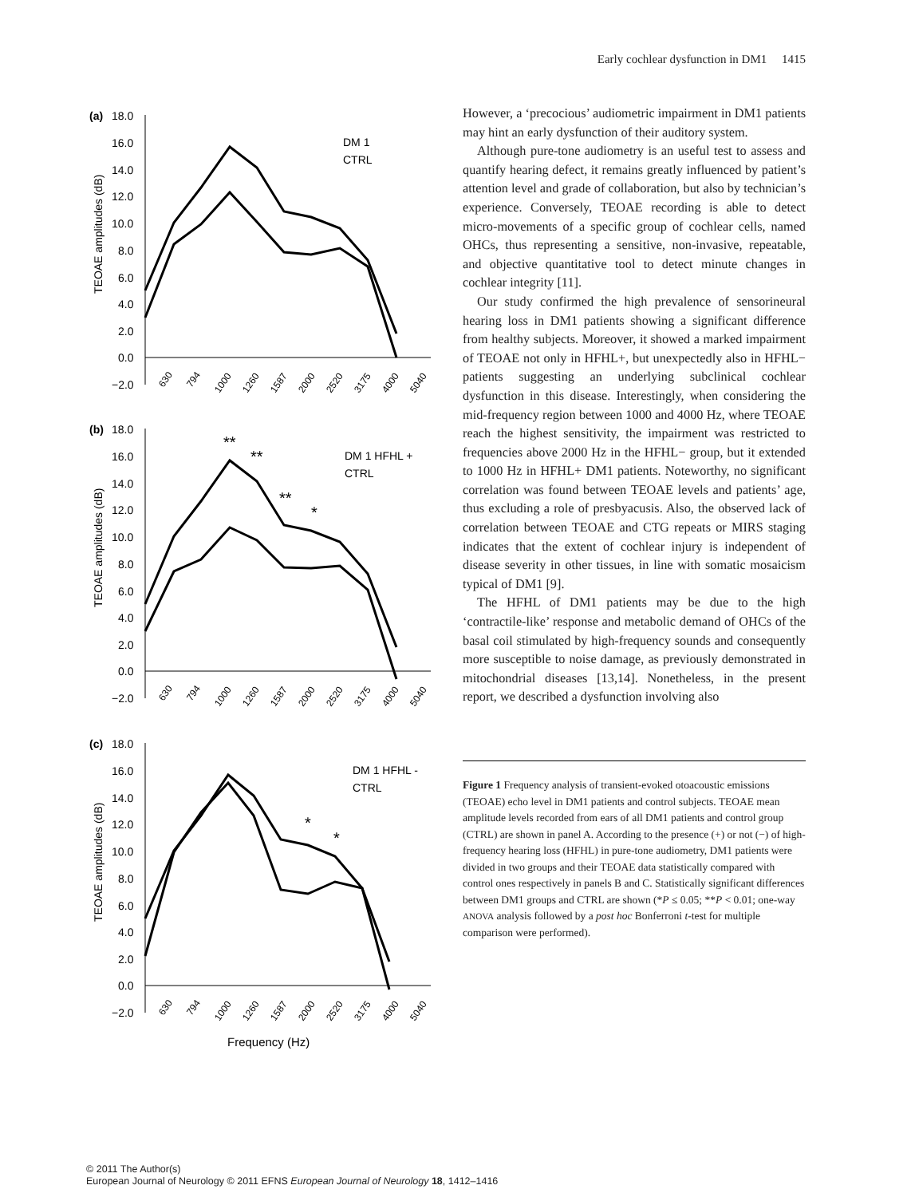Early cochlear dysfunction in DM1 1415
(a)
18.0
16.0
14.0
12.0
10.0
8.0
6.0
4.0
2.0
0.0
−2.0
TEOAE amplitudes (dB)
DM 1
CTRL
630
794
1000
1260
1587
2000
2520
3175
4000
5040
(b)
18.0
16.0
14.0
12.0
10.0
8.0
6.0
4.0
2.0
0.0
−2.0
TEOAE amplitudes (dB)
**
**
**
*
DM 1 HFHL +
CTRL
630
794
1000
1260
1587
2000
2520
3175
4000
5040
(c)
18.0
16.0
14.0
12.0
10.0
8.0
6.0
4.0
2.0
0.0
−2.0
TEOAE amplitudes (dB)
*
*
DM 1 HFHL -
CTRL
630
794
1000
1260
1587
2000
2520
3175
4000
5040
Frequency (Hz)
However, a ‘precocious’ audiometric impairment in DM1 patients may hint an early dysfunction of their auditory system.
Although pure-tone audiometry is an useful test to assess and quantify hearing defect, it remains greatly influenced by patient’s attention level and grade of collaboration, but also by technician’s experience. Conversely, TEOAE recording is able to detect micro-movements of a specific group of cochlear cells, named OHCs, thus representing a sensitive, non-invasive, repeatable, and objective quantitative tool to detect minute changes in cochlear integrity [11].
Our study confirmed the high prevalence of sensorineural hearing loss in DM1 patients showing a significant difference from healthy subjects. Moreover, it showed a marked impairment of TEOAE not only in HFHL+, but unexpectedly also in HFHL− patients suggesting an underlying subclinical cochlear dysfunction in this disease. Interestingly, when considering the mid-frequency region between 1000 and 4000 Hz, where TEOAE reach the highest sensitivity, the impairment was restricted to frequencies above 2000 Hz in the HFHL− group, but it extended to 1000 Hz in HFHL+ DM1 patients. Noteworthy, no significant correlation was found between TEOAE levels and patients’ age, thus excluding a role of presbyacusis. Also, the observed lack of correlation between TEOAE and CTG repeats or MIRS staging indicates that the extent of cochlear injury is independent of disease severity in other tissues, in line with somatic mosaicism typical of DM1 [9].
The HFHL of DM1 patients may be due to the high ‘contractile-like’ response and metabolic demand of OHCs of the basal coil stimulated by high-frequency sounds and consequently more susceptible to noise damage, as previously demonstrated in mitochondrial diseases [13,14]. Nonetheless, in the present report, we described a dysfunction involving also
Figure 1 Frequency analysis of transient-evoked otoacoustic emissions (TEOAE) echo level in DM1 patients and control subjects. TEOAE mean amplitude levels recorded from ears of all DM1 patients and control group (CTRL) are shown in panel A. According to the presence (+) or not (−) of high-frequency hearing loss (HFHL) in pure-tone audiometry, DM1 patients were divided in two groups and their TEOAE data statistically compared with control ones respectively in panels B and C. Statistically significant differences between DM1 groups and CTRL are shown (*P ≤ 0.05; **P < 0.01; one-way ANOVA analysis followed by a post hoc Bonferroni t-test for multiple comparison were performed).
© 2011 The Author(s)
European Journal of Neurology © 2011 EFNS European Journal of Neurology 18, 1412–1416